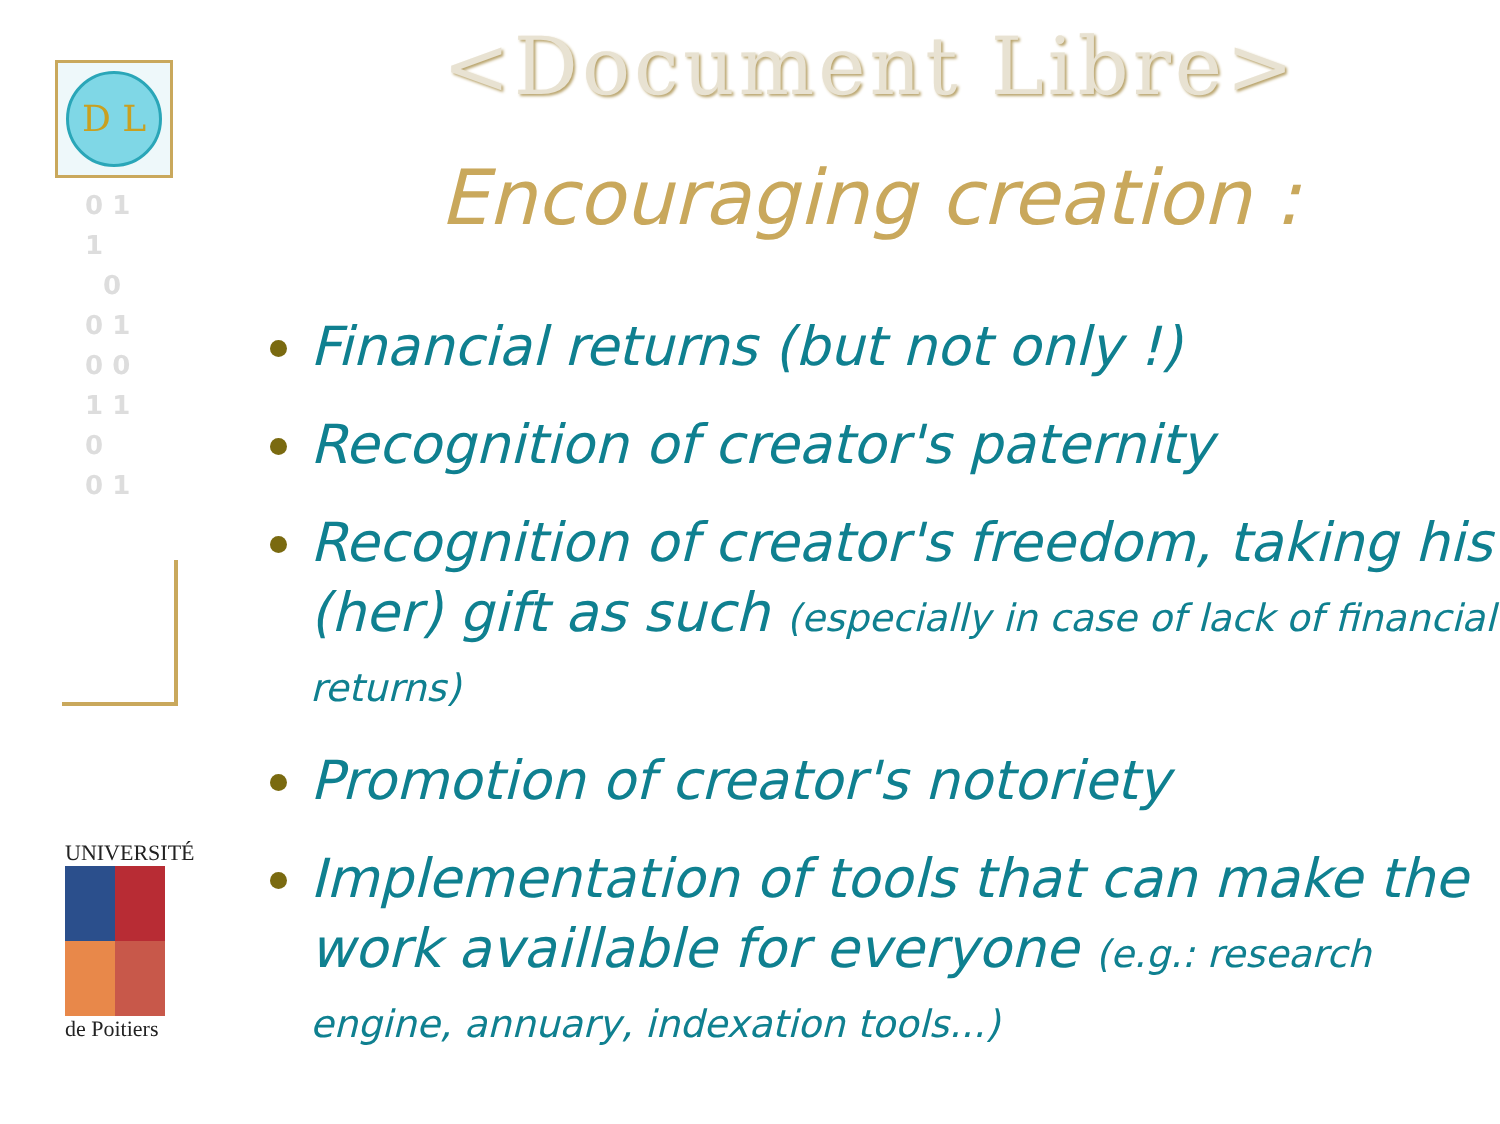D L
0 1
1
0
0 1
0 0
1 1
0
0 1
UNIVERSITÉ
de Poitiers
<Document Libre>
Encouraging creation :
Financial returns (but not only !)
Recognition of creator's paternity
Recognition of creator's freedom, taking his (her) gift as such (especially in case of lack of financial returns)
Promotion of creator's notoriety
Implementation of tools that can make the work availlable for everyone (e.g.: research engine, annuary, indexation tools...)